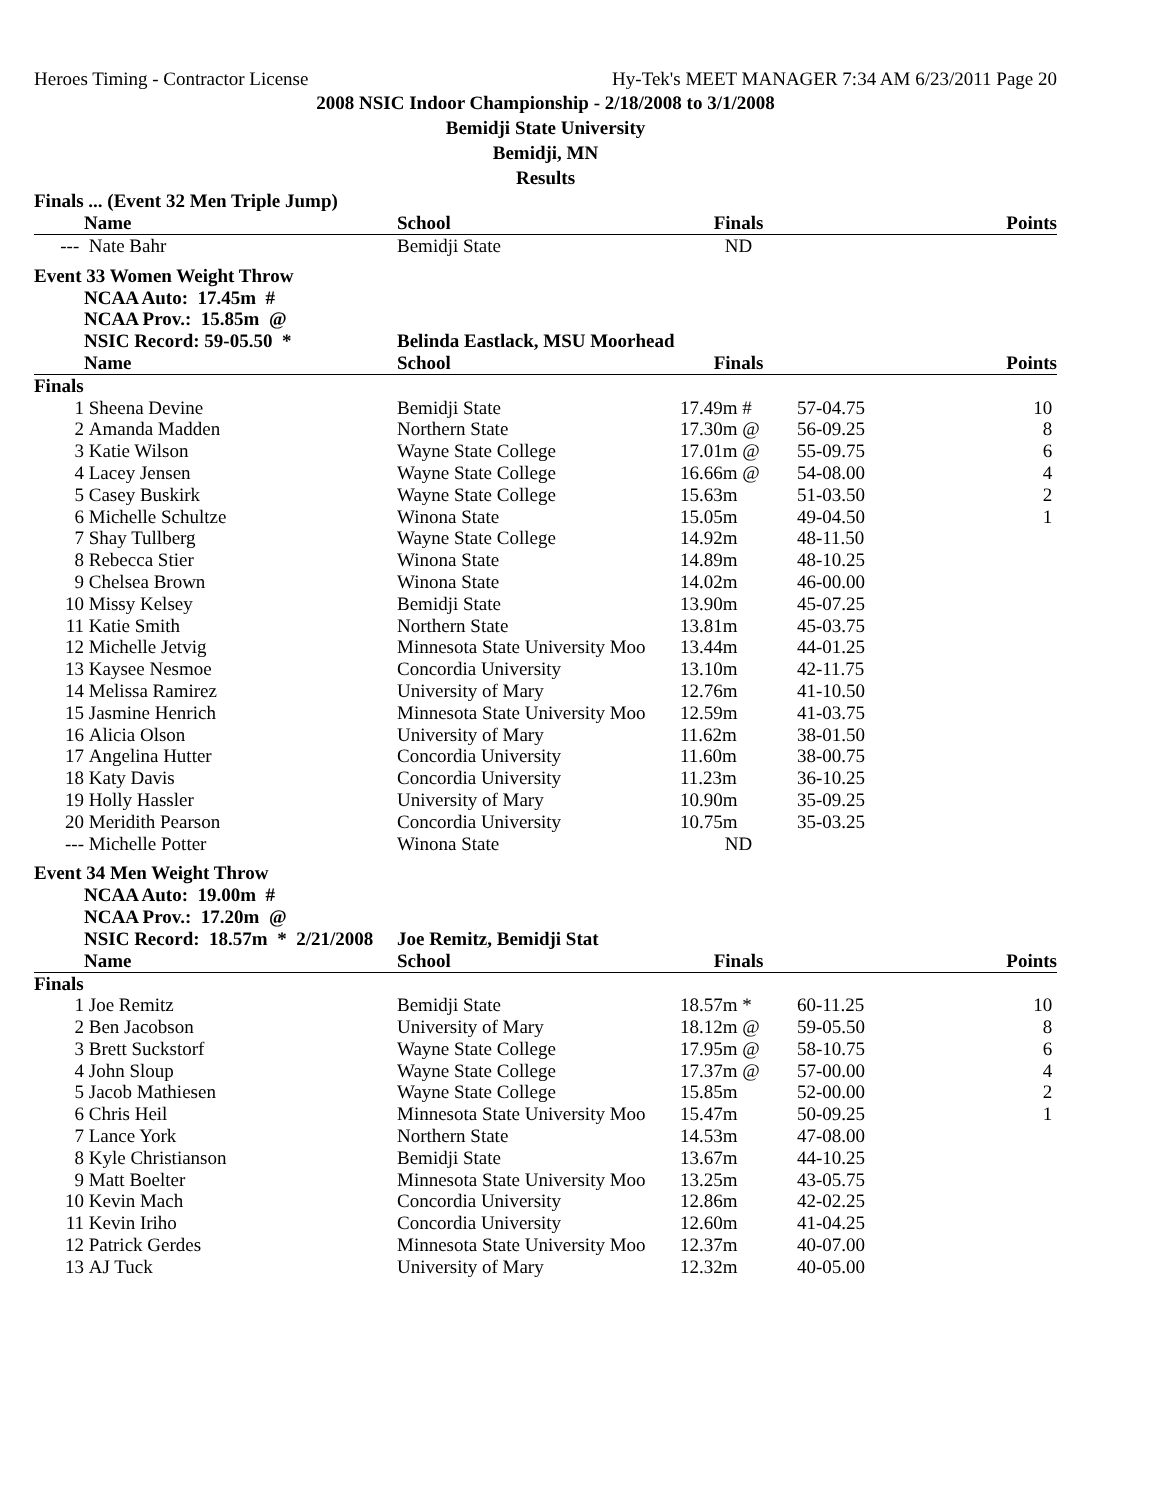Heroes Timing - Contractor License Hy-Tek's MEET MANAGER 7:34 AM 6/23/2011 Page 20
2008 NSIC Indoor Championship - 2/18/2008 to 3/1/2008
Bemidji State University
Bemidji, MN
Results
Finals ... (Event 32 Men Triple Jump)
| | Name | School | Finals | | Points |
| --- | --- | --- | --- | --- | --- |
| --- | Nate Bahr | Bemidji State | ND | | |
Event 33 Women Weight Throw
| | NCAA Auto: 17.45m # | | | | |
| --- | --- | --- | --- | --- | --- |
| | NCAA Prov.: 15.85m @ | | | | |
| | NSIC Record: 59-05.50 * | Belinda Eastlack, MSU Moorhead | | | |
| | Name | School | Finals | | Points |
| Finals | | | | | |
| 1 | Sheena Devine | Bemidji State | 17.49m # | 57-04.75 | 10 |
| 2 | Amanda Madden | Northern State | 17.30m @ | 56-09.25 | 8 |
| 3 | Katie Wilson | Wayne State College | 17.01m @ | 55-09.75 | 6 |
| 4 | Lacey Jensen | Wayne State College | 16.66m @ | 54-08.00 | 4 |
| 5 | Casey Buskirk | Wayne State College | 15.63m | 51-03.50 | 2 |
| 6 | Michelle Schultze | Winona State | 15.05m | 49-04.50 | 1 |
| 7 | Shay Tullberg | Wayne State College | 14.92m | 48-11.50 | |
| 8 | Rebecca Stier | Winona State | 14.89m | 48-10.25 | |
| 9 | Chelsea Brown | Winona State | 14.02m | 46-00.00 | |
| 10 | Missy Kelsey | Bemidji State | 13.90m | 45-07.25 | |
| 11 | Katie Smith | Northern State | 13.81m | 45-03.75 | |
| 12 | Michelle Jetvig | Minnesota State University Moo | 13.44m | 44-01.25 | |
| 13 | Kaysee Nesmoe | Concordia University | 13.10m | 42-11.75 | |
| 14 | Melissa Ramirez | University of Mary | 12.76m | 41-10.50 | |
| 15 | Jasmine Henrich | Minnesota State University Moo | 12.59m | 41-03.75 | |
| 16 | Alicia Olson | University of Mary | 11.62m | 38-01.50 | |
| 17 | Angelina Hutter | Concordia University | 11.60m | 38-00.75 | |
| 18 | Katy Davis | Concordia University | 11.23m | 36-10.25 | |
| 19 | Holly Hassler | University of Mary | 10.90m | 35-09.25 | |
| 20 | Meridith Pearson | Concordia University | 10.75m | 35-03.25 | |
| --- | Michelle Potter | Winona State | ND | | |
Event 34 Men Weight Throw
| | NCAA Auto: 19.00m # | | | | |
| --- | --- | --- | --- | --- | --- |
| | NCAA Prov.: 17.20m @ | | | | |
| | NSIC Record: 18.57m * 2/21/2008 | Joe Remitz, Bemidji Stat | | | |
| | Name | School | Finals | | Points |
| Finals | | | | | |
| 1 | Joe Remitz | Bemidji State | 18.57m * | 60-11.25 | 10 |
| 2 | Ben Jacobson | University of Mary | 18.12m @ | 59-05.50 | 8 |
| 3 | Brett Suckstorf | Wayne State College | 17.95m @ | 58-10.75 | 6 |
| 4 | John Sloup | Wayne State College | 17.37m @ | 57-00.00 | 4 |
| 5 | Jacob Mathiesen | Wayne State College | 15.85m | 52-00.00 | 2 |
| 6 | Chris Heil | Minnesota State University Moo | 15.47m | 50-09.25 | 1 |
| 7 | Lance York | Northern State | 14.53m | 47-08.00 | |
| 8 | Kyle Christianson | Bemidji State | 13.67m | 44-10.25 | |
| 9 | Matt Boelter | Minnesota State University Moo | 13.25m | 43-05.75 | |
| 10 | Kevin Mach | Concordia University | 12.86m | 42-02.25 | |
| 11 | Kevin Iriho | Concordia University | 12.60m | 41-04.25 | |
| 12 | Patrick Gerdes | Minnesota State University Moo | 12.37m | 40-07.00 | |
| 13 | AJ Tuck | University of Mary | 12.32m | 40-05.00 | |